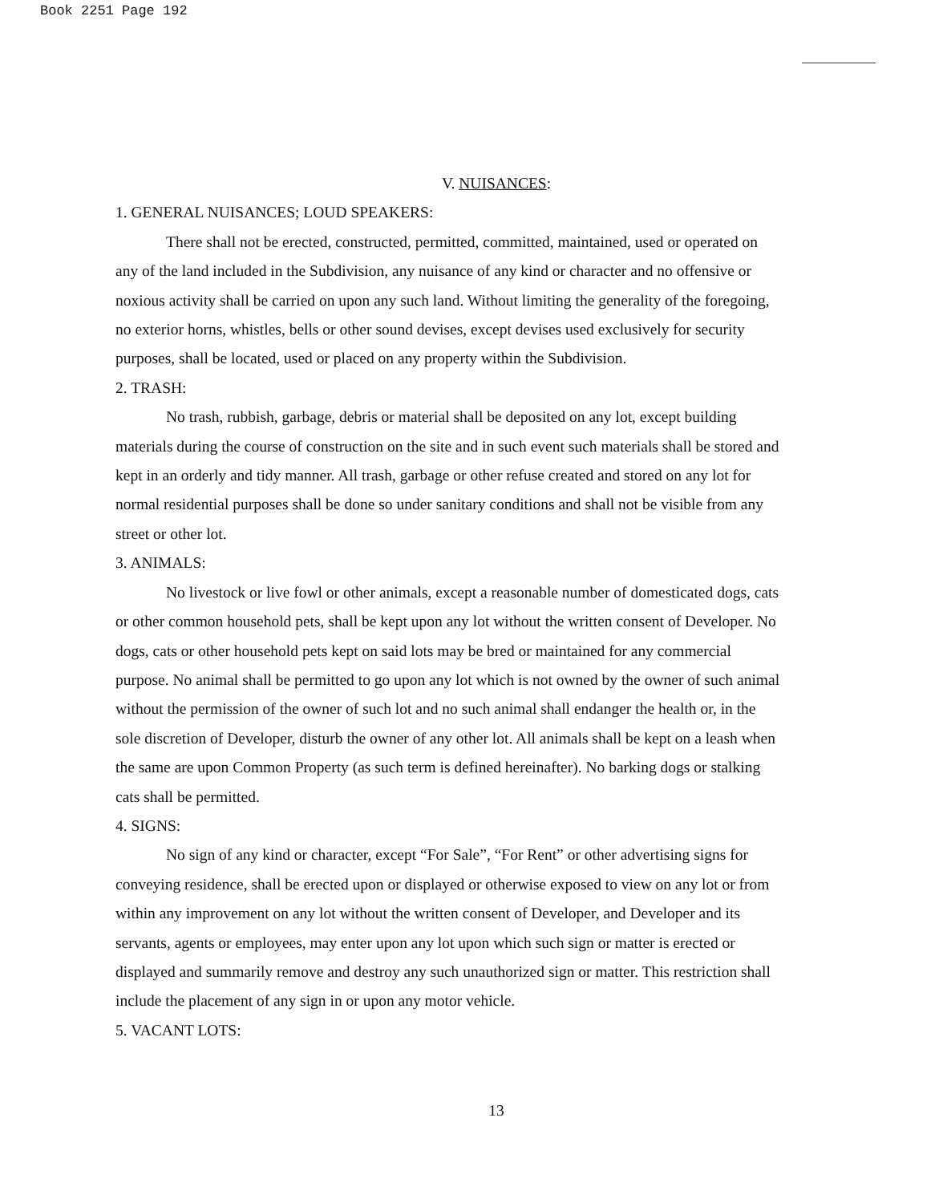Book 2251 Page 192
V. NUISANCES:
1. GENERAL NUISANCES; LOUD SPEAKERS:
There shall not be erected, constructed, permitted, committed, maintained, used or operated on any of the land included in the Subdivision, any nuisance of any kind or character and no offensive or noxious activity shall be carried on upon any such land. Without limiting the generality of the foregoing, no exterior horns, whistles, bells or other sound devises, except devises used exclusively for security purposes, shall be located, used or placed on any property within the Subdivision.
2. TRASH:
No trash, rubbish, garbage, debris or material shall be deposited on any lot, except building materials during the course of construction on the site and in such event such materials shall be stored and kept in an orderly and tidy manner. All trash, garbage or other refuse created and stored on any lot for normal residential purposes shall be done so under sanitary conditions and shall not be visible from any street or other lot.
3. ANIMALS:
No livestock or live fowl or other animals, except a reasonable number of domesticated dogs, cats or other common household pets, shall be kept upon any lot without the written consent of Developer. No dogs, cats or other household pets kept on said lots may be bred or maintained for any commercial purpose. No animal shall be permitted to go upon any lot which is not owned by the owner of such animal without the permission of the owner of such lot and no such animal shall endanger the health or, in the sole discretion of Developer, disturb the owner of any other lot. All animals shall be kept on a leash when the same are upon Common Property (as such term is defined hereinafter). No barking dogs or stalking cats shall be permitted.
4. SIGNS:
No sign of any kind or character, except “For Sale”, “For Rent” or other advertising signs for conveying residence, shall be erected upon or displayed or otherwise exposed to view on any lot or from within any improvement on any lot without the written consent of Developer, and Developer and its servants, agents or employees, may enter upon any lot upon which such sign or matter is erected or displayed and summarily remove and destroy any such unauthorized sign or matter. This restriction shall include the placement of any sign in or upon any motor vehicle.
5. VACANT LOTS:
13